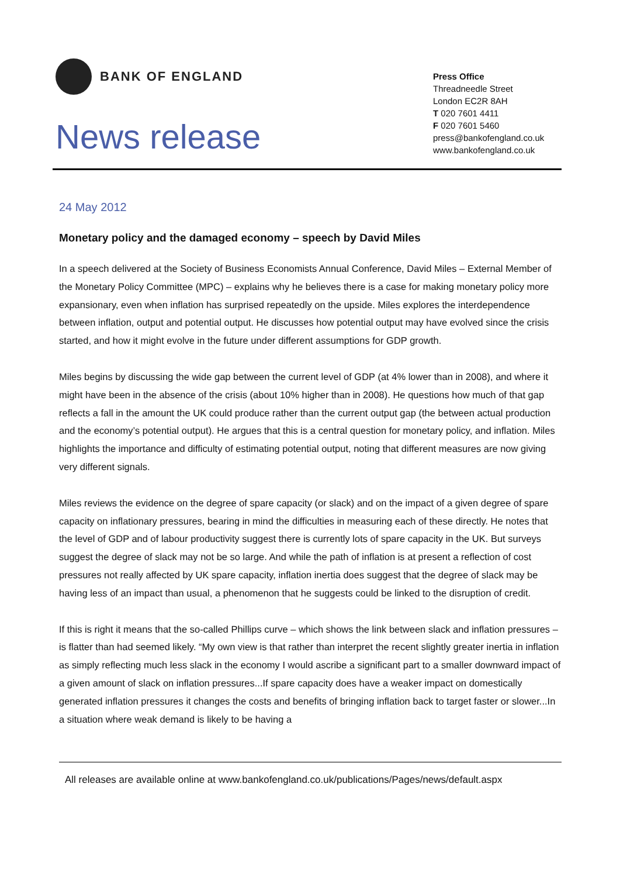BANK OF ENGLAND
News release
Press Office
Threadneedle Street
London EC2R 8AH
T 020 7601 4411
F 020 7601 5460
press@bankofengland.co.uk
www.bankofengland.co.uk
24 May 2012
Monetary policy and the damaged economy – speech by David Miles
In a speech delivered at the Society of Business Economists Annual Conference, David Miles – External Member of the Monetary Policy Committee (MPC) – explains why he believes there is a case for making monetary policy more expansionary, even when inflation has surprised repeatedly on the upside. Miles explores the interdependence between inflation, output and potential output. He discusses how potential output may have evolved since the crisis started, and how it might evolve in the future under different assumptions for GDP growth.
Miles begins by discussing the wide gap between the current level of GDP (at 4% lower than in 2008), and where it might have been in the absence of the crisis (about 10% higher than in 2008). He questions how much of that gap reflects a fall in the amount the UK could produce rather than the current output gap (the between actual production and the economy’s potential output). He argues that this is a central question for monetary policy, and inflation. Miles highlights the importance and difficulty of estimating potential output, noting that different measures are now giving very different signals.
Miles reviews the evidence on the degree of spare capacity (or slack) and on the impact of a given degree of spare capacity on inflationary pressures, bearing in mind the difficulties in measuring each of these directly. He notes that the level of GDP and of labour productivity suggest there is currently lots of spare capacity in the UK. But surveys suggest the degree of slack may not be so large. And while the path of inflation is at present a reflection of cost pressures not really affected by UK spare capacity, inflation inertia does suggest that the degree of slack may be having less of an impact than usual, a phenomenon that he suggests could be linked to the disruption of credit.
If this is right it means that the so-called Phillips curve – which shows the link between slack and inflation pressures – is flatter than had seemed likely. “My own view is that rather than interpret the recent slightly greater inertia in inflation as simply reflecting much less slack in the economy I would ascribe a significant part to a smaller downward impact of a given amount of slack on inflation pressures...If spare capacity does have a weaker impact on domestically generated inflation pressures it changes the costs and benefits of bringing inflation back to target faster or slower...In a situation where weak demand is likely to be having a
All releases are available online at www.bankofengland.co.uk/publications/Pages/news/default.aspx